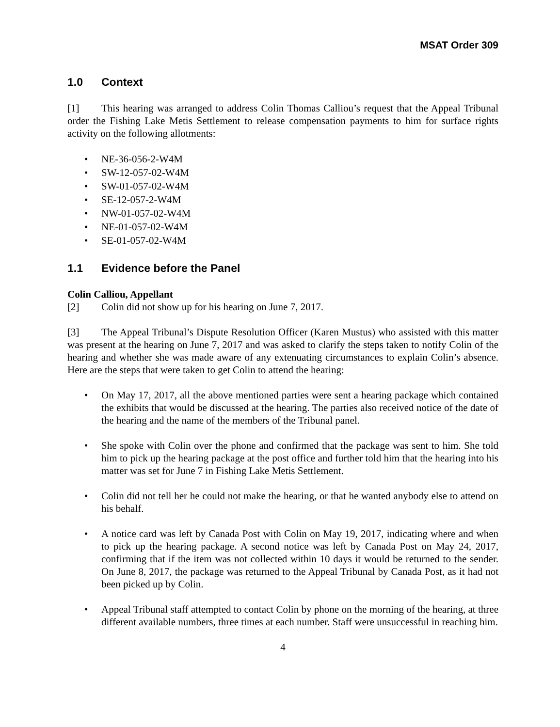MSAT Order 309
1.0 Context
[1] This hearing was arranged to address Colin Thomas Calliou’s request that the Appeal Tribunal order the Fishing Lake Metis Settlement to release compensation payments to him for surface rights activity on the following allotments:
• NE-36-056-2-W4M
• SW-12-057-02-W4M
• SW-01-057-02-W4M
• SE-12-057-2-W4M
• NW-01-057-02-W4M
• NE-01-057-02-W4M
• SE-01-057-02-W4M
1.1 Evidence before the Panel
Colin Calliou, Appellant
[2] Colin did not show up for his hearing on June 7, 2017.
[3] The Appeal Tribunal’s Dispute Resolution Officer (Karen Mustus) who assisted with this matter was present at the hearing on June 7, 2017 and was asked to clarify the steps taken to notify Colin of the hearing and whether she was made aware of any extenuating circumstances to explain Colin’s absence. Here are the steps that were taken to get Colin to attend the hearing:
• On May 17, 2017, all the above mentioned parties were sent a hearing package which contained the exhibits that would be discussed at the hearing. The parties also received notice of the date of the hearing and the name of the members of the Tribunal panel.
• She spoke with Colin over the phone and confirmed that the package was sent to him. She told him to pick up the hearing package at the post office and further told him that the hearing into his matter was set for June 7 in Fishing Lake Metis Settlement.
• Colin did not tell her he could not make the hearing, or that he wanted anybody else to attend on his behalf.
• A notice card was left by Canada Post with Colin on May 19, 2017, indicating where and when to pick up the hearing package. A second notice was left by Canada Post on May 24, 2017, confirming that if the item was not collected within 10 days it would be returned to the sender. On June 8, 2017, the package was returned to the Appeal Tribunal by Canada Post, as it had not been picked up by Colin.
• Appeal Tribunal staff attempted to contact Colin by phone on the morning of the hearing, at three different available numbers, three times at each number. Staff were unsuccessful in reaching him.
4